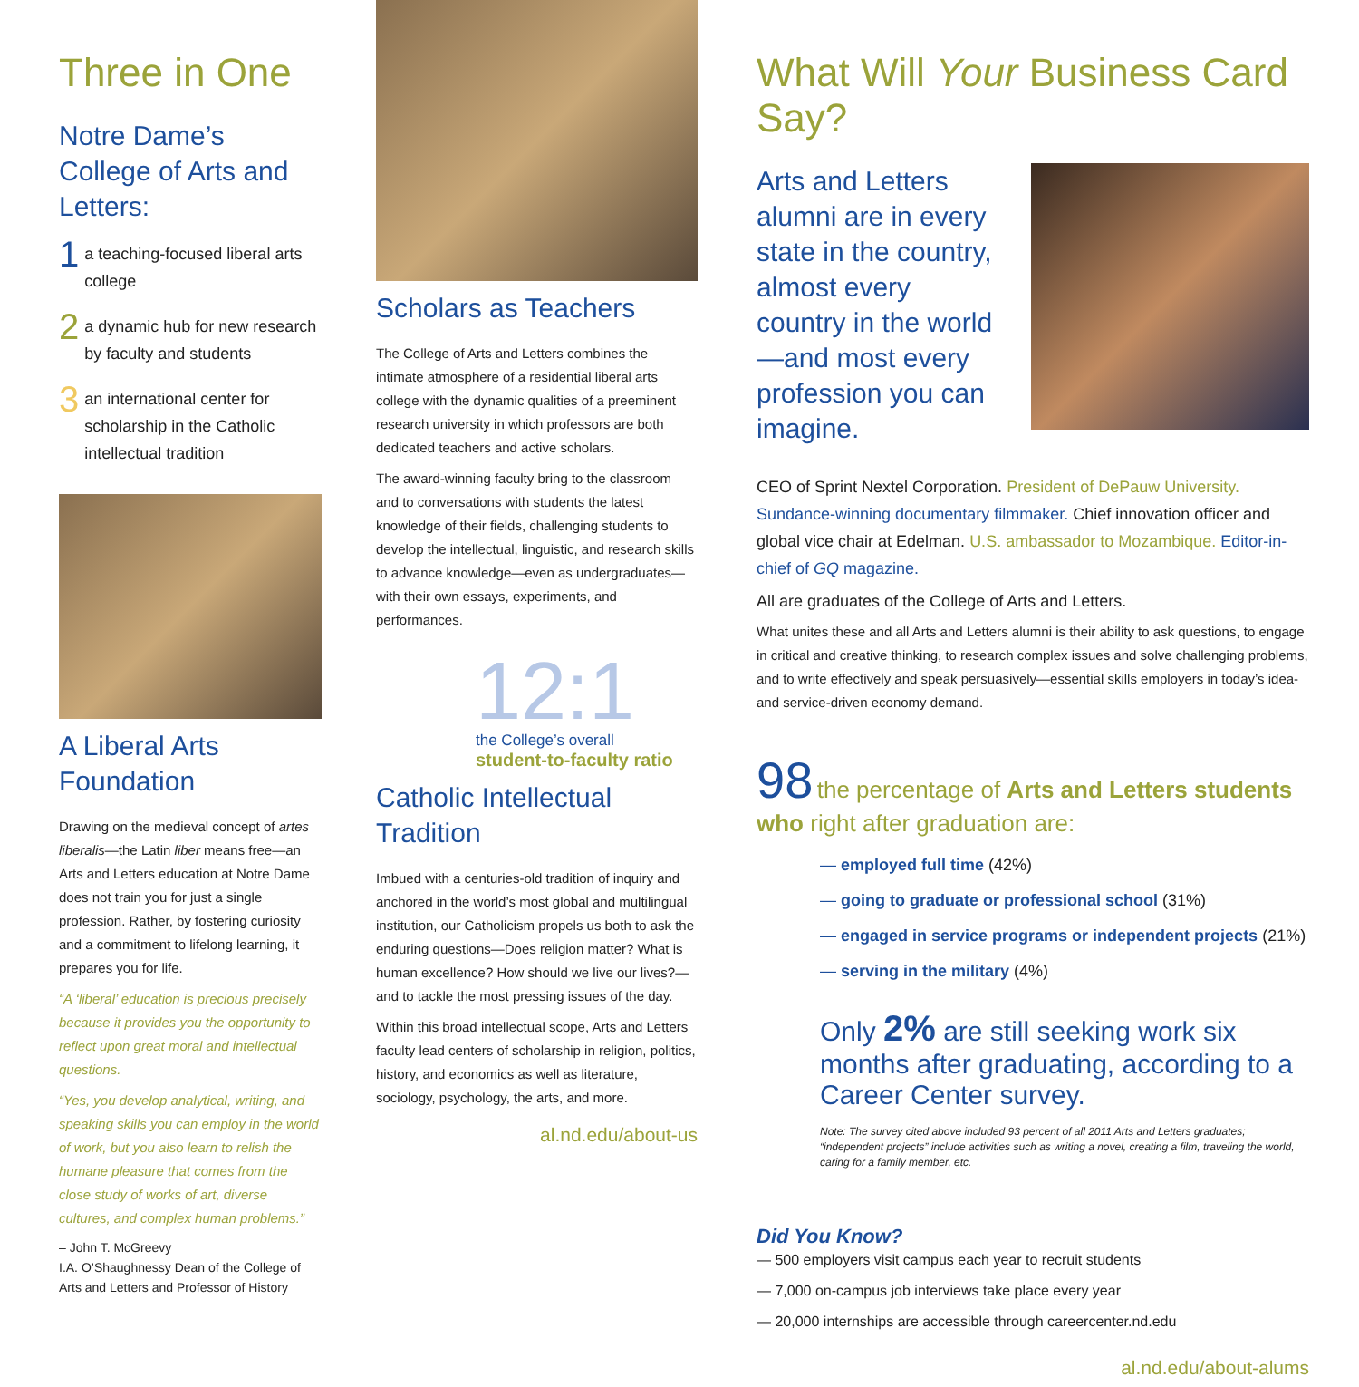Three in One
Notre Dame’s College of Arts and Letters:
1 a teaching-focused liberal arts college
2 a dynamic hub for new research by faculty and students
3 an international center for scholarship in the Catholic intellectual tradition
A Liberal Arts Foundation
Drawing on the medieval concept of artes liberalis—the Latin liber means free—an Arts and Letters education at Notre Dame does not train you for just a single profession. Rather, by fostering curiosity and a commitment to lifelong learning, it prepares you for life.
“A ‘liberal’ education is precious precisely because it provides you the opportunity to reflect upon great moral and intellectual questions.
“Yes, you develop analytical, writing, and speaking skills you can employ in the world of work, but you also learn to relish the humane pleasure that comes from the close study of works of art, diverse cultures, and complex human problems.”
– John T. McGreevy
I.A. O’Shaughnessy Dean of the College of Arts and Letters and Professor of History
Scholars as Teachers
The College of Arts and Letters combines the intimate atmosphere of a residential liberal arts college with the dynamic qualities of a preeminent research university in which professors are both dedicated teachers and active scholars.
The award-winning faculty bring to the classroom and to conversations with students the latest knowledge of their fields, challenging students to develop the intellectual, linguistic, and research skills to advance knowledge—even as undergraduates—with their own essays, experiments, and performances.
12:1
the College’s overall
student-to-faculty ratio
Catholic Intellectual Tradition
Imbued with a centuries-old tradition of inquiry and anchored in the world’s most global and multilingual institution, our Catholicism propels us both to ask the enduring questions—Does religion matter? What is human excellence? How should we live our lives?—and to tackle the most pressing issues of the day.
Within this broad intellectual scope, Arts and Letters faculty lead centers of scholarship in religion, politics, history, and economics as well as literature, sociology, psychology, the arts, and more.
al.nd.edu/about-us
What Will Your Business Card Say?
Arts and Letters alumni are in every state in the country, almost every country in the world—and most every profession you can imagine.
CEO of Sprint Nextel Corporation. President of DePauw University. Sundance-winning documentary filmmaker. Chief innovation officer and global vice chair at Edelman. U.S. ambassador to Mozambique. Editor-in-chief of GQ magazine.
All are graduates of the College of Arts and Letters.
What unites these and all Arts and Letters alumni is their ability to ask questions, to engage in critical and creative thinking, to research complex issues and solve challenging problems, and to write effectively and speak persuasively—essential skills employers in today’s idea- and service-driven economy demand.
98 the percentage of Arts and Letters students who right after graduation are:
— employed full time (42%)
— going to graduate or professional school (31%)
— engaged in service programs or independent projects (21%)
— serving in the military (4%)
Only 2% are still seeking work six months after graduating, according to a Career Center survey.
Note: The survey cited above included 93 percent of all 2011 Arts and Letters graduates; “independent projects” include activities such as writing a novel, creating a film, traveling the world, caring for a family member, etc.
Did You Know?
— 500 employers visit campus each year to recruit students
— 7,000 on-campus job interviews take place every year
— 20,000 internships are accessible through careercenter.nd.edu
al.nd.edu/about-alums